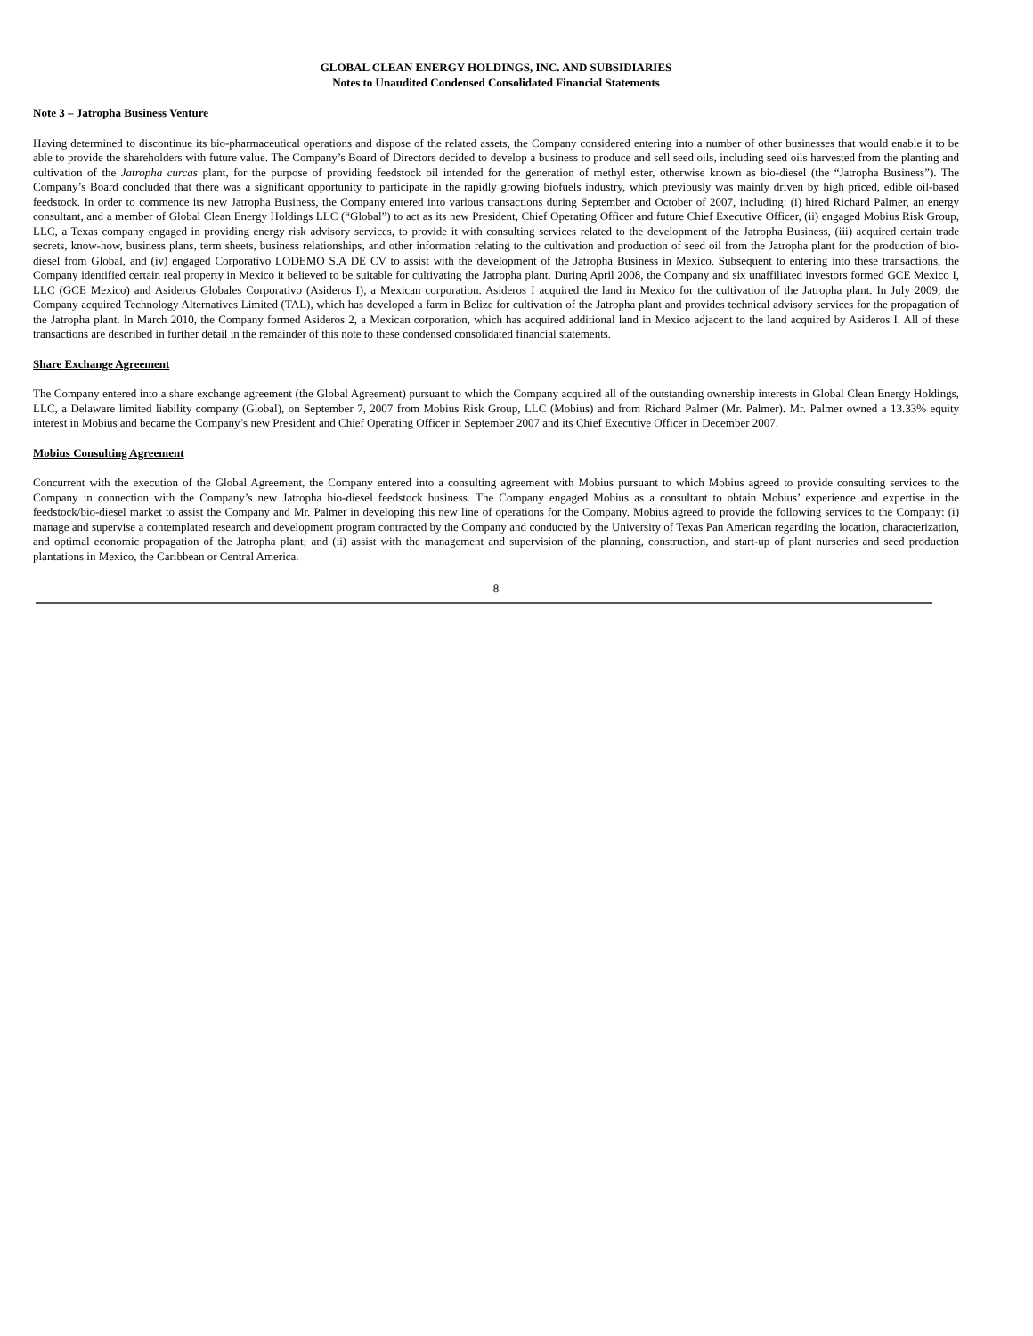GLOBAL CLEAN ENERGY HOLDINGS, INC. AND SUBSIDIARIES
Notes to Unaudited Condensed Consolidated Financial Statements
Note 3 – Jatropha Business Venture
Having determined to discontinue its bio-pharmaceutical operations and dispose of the related assets, the Company considered entering into a number of other businesses that would enable it to be able to provide the shareholders with future value. The Company’s Board of Directors decided to develop a business to produce and sell seed oils, including seed oils harvested from the planting and cultivation of the Jatropha curcas plant, for the purpose of providing feedstock oil intended for the generation of methyl ester, otherwise known as bio-diesel (the “Jatropha Business”). The Company’s Board concluded that there was a significant opportunity to participate in the rapidly growing biofuels industry, which previously was mainly driven by high priced, edible oil-based feedstock. In order to commence its new Jatropha Business, the Company entered into various transactions during September and October of 2007, including: (i) hired Richard Palmer, an energy consultant, and a member of Global Clean Energy Holdings LLC (“Global”) to act as its new President, Chief Operating Officer and future Chief Executive Officer, (ii) engaged Mobius Risk Group, LLC, a Texas company engaged in providing energy risk advisory services, to provide it with consulting services related to the development of the Jatropha Business, (iii) acquired certain trade secrets, know-how, business plans, term sheets, business relationships, and other information relating to the cultivation and production of seed oil from the Jatropha plant for the production of bio-diesel from Global, and (iv) engaged Corporativo LODEMO S.A DE CV to assist with the development of the Jatropha Business in Mexico. Subsequent to entering into these transactions, the Company identified certain real property in Mexico it believed to be suitable for cultivating the Jatropha plant. During April 2008, the Company and six unaffiliated investors formed GCE Mexico I, LLC (GCE Mexico) and Asideros Globales Corporativo (Asideros I), a Mexican corporation. Asideros I acquired the land in Mexico for the cultivation of the Jatropha plant. In July 2009, the Company acquired Technology Alternatives Limited (TAL), which has developed a farm in Belize for cultivation of the Jatropha plant and provides technical advisory services for the propagation of the Jatropha plant. In March 2010, the Company formed Asideros 2, a Mexican corporation, which has acquired additional land in Mexico adjacent to the land acquired by Asideros I. All of these transactions are described in further detail in the remainder of this note to these condensed consolidated financial statements.
Share Exchange Agreement
The Company entered into a share exchange agreement (the Global Agreement) pursuant to which the Company acquired all of the outstanding ownership interests in Global Clean Energy Holdings, LLC, a Delaware limited liability company (Global), on September 7, 2007 from Mobius Risk Group, LLC (Mobius) and from Richard Palmer (Mr. Palmer). Mr. Palmer owned a 13.33% equity interest in Mobius and became the Company’s new President and Chief Operating Officer in September 2007 and its Chief Executive Officer in December 2007.
Mobius Consulting Agreement
Concurrent with the execution of the Global Agreement, the Company entered into a consulting agreement with Mobius pursuant to which Mobius agreed to provide consulting services to the Company in connection with the Company’s new Jatropha bio-diesel feedstock business. The Company engaged Mobius as a consultant to obtain Mobius’ experience and expertise in the feedstock/bio-diesel market to assist the Company and Mr. Palmer in developing this new line of operations for the Company. Mobius agreed to provide the following services to the Company: (i) manage and supervise a contemplated research and development program contracted by the Company and conducted by the University of Texas Pan American regarding the location, characterization, and optimal economic propagation of the Jatropha plant; and (ii) assist with the management and supervision of the planning, construction, and start-up of plant nurseries and seed production plantations in Mexico, the Caribbean or Central America.
8